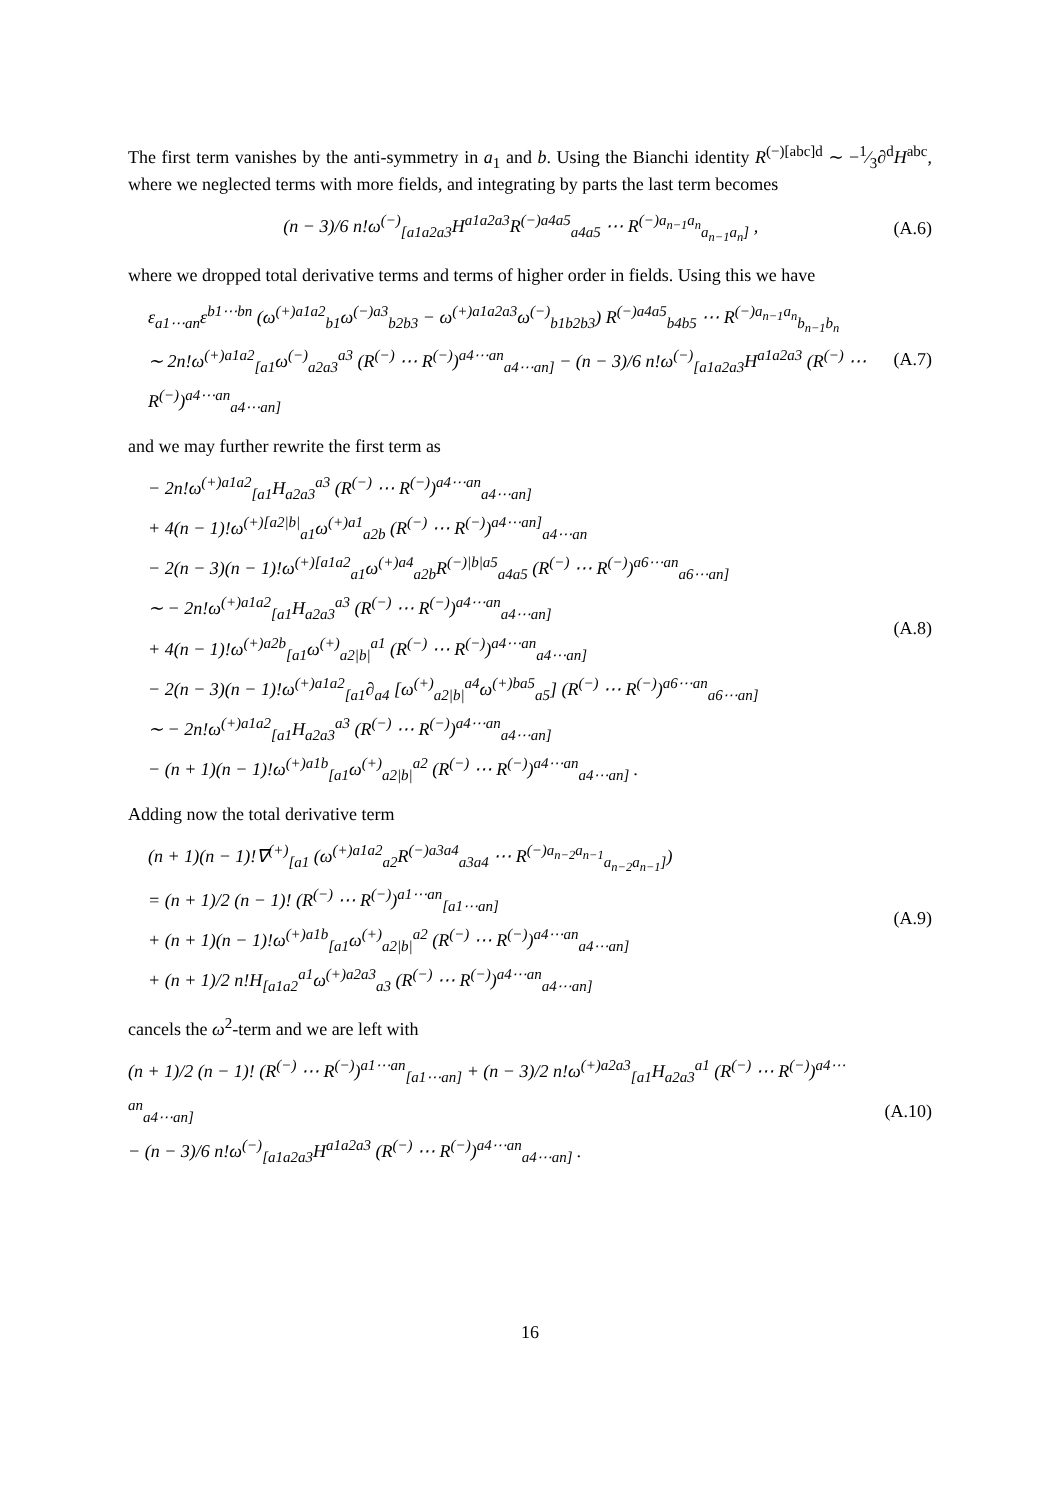The first term vanishes by the anti-symmetry in a<sub>1</sub> and b. Using the Bianchi identity R<sup>(−)[abc]d</sup> ∼ −1⁄3∂<sup>d</sup>H<sup>abc</sup>, where we neglected terms with more fields, and integrating by parts the last term becomes
(n − 3)/6 n!ω<sup>(−)</sup><sub>[a1a2a3</sub>H<sup>a1a2a3</sup>R<sup>(−)a4a5</sup><sub>a4a5</sub> ⋯ R<sup>(−)a<sub>n−1</sub>a<sub>n</sub></sup><sub>a<sub>n−1</sub>a<sub>n</sub>]</sub> ,
(A.6)
where we dropped total derivative terms and terms of higher order in fields. Using this we have
ε<sub>a1⋯an</sub>ε<sup>b1⋯bn</sup> (ω<sup>(+)a1a2</sup><sub>b1</sub>ω<sup>(−)a3</sup><sub>b2b3</sub> − ω<sup>(+)a1a2a3</sup>ω<sup>(−)</sup><sub>b1b2b3</sub>) R<sup>(−)a4a5</sup><sub>b4b5</sub> ⋯ R<sup>(−)a<sub>n−1</sub>a<sub>n</sub></sup><sub>b<sub>n−1</sub>b<sub>n</sub></sub>
∼ 2n!ω<sup>(+)a1a2</sup><sub>[a1</sub>ω<sup>(−)</sup><sub>a2a3</sub><sup>a3</sup> (R<sup>(−)</sup> ⋯ R<sup>(−)</sup>)<sup>a4⋯an</sup><sub>a4⋯an]</sub> − (n − 3)/6 n!ω<sup>(−)</sup><sub>[a1a2a3</sub>H<sup>a1a2a3</sup> (R<sup>(−)</sup> ⋯ R<sup>(−)</sup>)<sup>a4⋯an</sup><sub>a4⋯an]</sub>
(A.7)
and we may further rewrite the first term as
− 2n!ω<sup>(+)a1a2</sup><sub>[a1</sub>H<sub>a2a3</sub><sup>a3</sup> (R<sup>(−)</sup> ⋯ R<sup>(−)</sup>)<sup>a4⋯an</sup><sub>a4⋯an]</sub>
+ 4(n − 1)!ω<sup>(+)[a2|b|</sup><sub>a1</sub>ω<sup>(+)a1</sup><sub>a2b</sub> (R<sup>(−)</sup> ⋯ R<sup>(−)</sup>)<sup>a4⋯an]</sup><sub>a4⋯an</sub>
− 2(n − 3)(n − 1)!ω<sup>(+)[a1a2</sup><sub>a1</sub>ω<sup>(+)a4</sup><sub>a2b</sub>R<sup>(−)|b|a5</sup><sub>a4a5</sub> (R<sup>(−)</sup> ⋯ R<sup>(−)</sup>)<sup>a6⋯an</sup><sub>a6⋯an]</sub>
∼ − 2n!ω<sup>(+)a1a2</sup><sub>[a1</sub>H<sub>a2a3</sub><sup>a3</sup> (R<sup>(−)</sup> ⋯ R<sup>(−)</sup>)<sup>a4⋯an</sup><sub>a4⋯an]</sub>
+ 4(n − 1)!ω<sup>(+)a2b</sup><sub>[a1</sub>ω<sup>(+)</sup><sub>a2|b|</sub><sup>a1</sup> (R<sup>(−)</sup> ⋯ R<sup>(−)</sup>)<sup>a4⋯an</sup><sub>a4⋯an]</sub>
− 2(n − 3)(n − 1)!ω<sup>(+)a1a2</sup><sub>[a1</sub>∂<sub>a4</sub> [ω<sup>(+)</sup><sub>a2|b|</sub><sup>a4</sup>ω<sup>(+)ba5</sup><sub>a5</sub>] (R<sup>(−)</sup> ⋯ R<sup>(−)</sup>)<sup>a6⋯an</sup><sub>a6⋯an]</sub>
∼ − 2n!ω<sup>(+)a1a2</sup><sub>[a1</sub>H<sub>a2a3</sub><sup>a3</sup> (R<sup>(−)</sup> ⋯ R<sup>(−)</sup>)<sup>a4⋯an</sup><sub>a4⋯an]</sub>
− (n + 1)(n − 1)!ω<sup>(+)a1b</sup><sub>[a1</sub>ω<sup>(+)</sup><sub>a2|b|</sub><sup>a2</sup> (R<sup>(−)</sup> ⋯ R<sup>(−)</sup>)<sup>a4⋯an</sup><sub>a4⋯an]</sub> .
(A.8)
Adding now the total derivative term
(n + 1)(n − 1)!∇<sup>(+)</sup><sub>[a1</sub> (ω<sup>(+)a1a2</sup><sub>a2</sub>R<sup>(−)a3a4</sup><sub>a3a4</sub> ⋯ R<sup>(−)a<sub>n−2</sub>a<sub>n−1</sub></sup><sub>a<sub>n−2</sub>a<sub>n−1</sub>]</sub>)
= (n + 1)/2 (n − 1)! (R<sup>(−)</sup> ⋯ R<sup>(−)</sup>)<sup>a1⋯an</sup><sub>[a1⋯an]</sub>
+ (n + 1)(n − 1)!ω<sup>(+)a1b</sup><sub>[a1</sub>ω<sup>(+)</sup><sub>a2|b|</sub><sup>a2</sup> (R<sup>(−)</sup> ⋯ R<sup>(−)</sup>)<sup>a4⋯an</sup><sub>a4⋯an]</sub>
+ (n + 1)/2 n!H<sub>[a1a2</sub><sup>a1</sup>ω<sup>(+)a2a3</sup><sub>a3</sub> (R<sup>(−)</sup> ⋯ R<sup>(−)</sup>)<sup>a4⋯an</sup><sub>a4⋯an]</sub>
(A.9)
cancels the ω<sup>2</sup>-term and we are left with
(n + 1)/2 (n − 1)! (R<sup>(−)</sup> ⋯ R<sup>(−)</sup>)<sup>a1⋯an</sup><sub>[a1⋯an]</sub> + (n − 3)/2 n!ω<sup>(+)a2a3</sup><sub>[a1</sub>H<sub>a2a3</sub><sup>a1</sup> (R<sup>(−)</sup> ⋯ R<sup>(−)</sup>)<sup>a4⋯an</sup><sub>a4⋯an]</sub>
− (n − 3)/6 n!ω<sup>(−)</sup><sub>[a1a2a3</sub>H<sup>a1a2a3</sup> (R<sup>(−)</sup> ⋯ R<sup>(−)</sup>)<sup>a4⋯an</sup><sub>a4⋯an]</sub> .
(A.10)
16